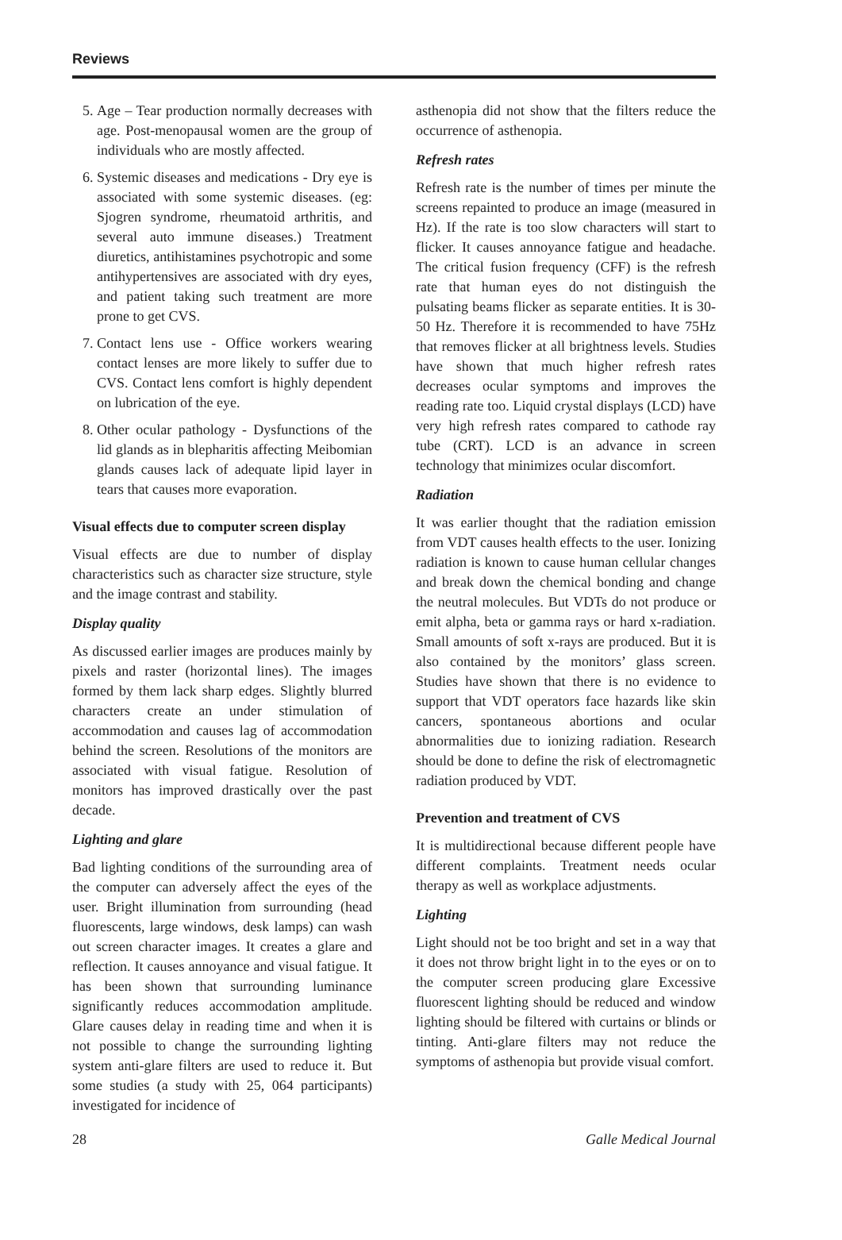Reviews
5. Age – Tear production normally decreases with age. Post-menopausal women are the group of individuals who are mostly affected.
6. Systemic diseases and medications - Dry eye is associated with some systemic diseases. (eg: Sjogren syndrome, rheumatoid arthritis, and several auto immune diseases.) Treatment diuretics, antihistamines psychotropic and some antihypertensives are associated with dry eyes, and patient taking such treatment are more prone to get CVS.
7. Contact lens use - Office workers wearing contact lenses are more likely to suffer due to CVS. Contact lens comfort is highly dependent on lubrication of the eye.
8. Other ocular pathology - Dysfunctions of the lid glands as in blepharitis affecting Meibomian glands causes lack of adequate lipid layer in tears that causes more evaporation.
Visual effects due to computer screen display
Visual effects are due to number of display characteristics such as character size structure, style and the image contrast and stability.
Display quality
As discussed earlier images are produces mainly by pixels and raster (horizontal lines). The images formed by them lack sharp edges. Slightly blurred characters create an under stimulation of accommodation and causes lag of accommodation behind the screen. Resolutions of the monitors are associated with visual fatigue. Resolution of monitors has improved drastically over the past decade.
Lighting and glare
Bad lighting conditions of the surrounding area of the computer can adversely affect the eyes of the user. Bright illumination from surrounding (head fluorescents, large windows, desk lamps) can wash out screen character images. It creates a glare and reflection. It causes annoyance and visual fatigue. It has been shown that surrounding luminance significantly reduces accommodation amplitude. Glare causes delay in reading time and when it is not possible to change the surrounding lighting system anti-glare filters are used to reduce it. But some studies (a study with 25, 064 participants) investigated for incidence of
asthenopia did not show that the filters reduce the occurrence of asthenopia.
Refresh rates
Refresh rate is the number of times per minute the screens repainted to produce an image (measured in Hz). If the rate is too slow characters will start to flicker. It causes annoyance fatigue and headache. The critical fusion frequency (CFF) is the refresh rate that human eyes do not distinguish the pulsating beams flicker as separate entities. It is 30-50 Hz. Therefore it is recommended to have 75Hz that removes flicker at all brightness levels. Studies have shown that much higher refresh rates decreases ocular symptoms and improves the reading rate too. Liquid crystal displays (LCD) have very high refresh rates compared to cathode ray tube (CRT). LCD is an advance in screen technology that minimizes ocular discomfort.
Radiation
It was earlier thought that the radiation emission from VDT causes health effects to the user. Ionizing radiation is known to cause human cellular changes and break down the chemical bonding and change the neutral molecules. But VDTs do not produce or emit alpha, beta or gamma rays or hard x-radiation. Small amounts of soft x-rays are produced. But it is also contained by the monitors’ glass screen. Studies have shown that there is no evidence to support that VDT operators face hazards like skin cancers, spontaneous abortions and ocular abnormalities due to ionizing radiation. Research should be done to define the risk of electromagnetic radiation produced by VDT.
Prevention and treatment of CVS
It is multidirectional because different people have different complaints. Treatment needs ocular therapy as well as workplace adjustments.
Lighting
Light should not be too bright and set in a way that it does not throw bright light in to the eyes or on to the computer screen producing glare Excessive fluorescent lighting should be reduced and window lighting should be filtered with curtains or blinds or tinting. Anti-glare filters may not reduce the symptoms of asthenopia but provide visual comfort.
28 Galle Medical Journal